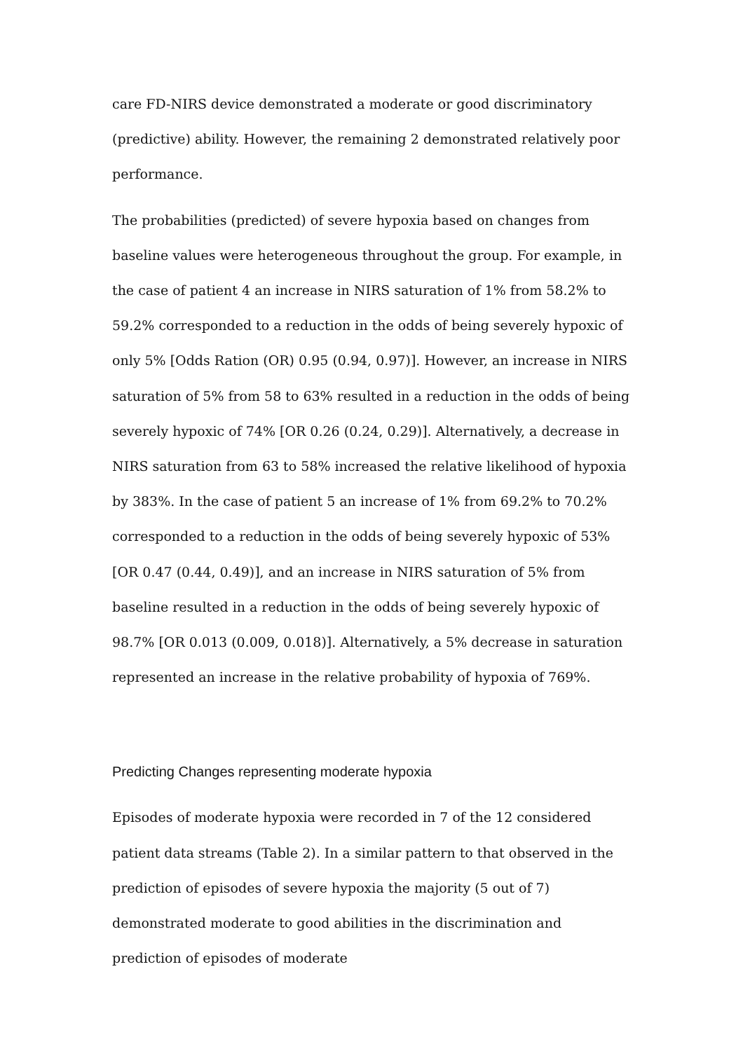care FD-NIRS device demonstrated a moderate or good discriminatory (predictive) ability. However, the remaining 2 demonstrated relatively poor performance.
The probabilities (predicted) of severe hypoxia based on changes from baseline values were heterogeneous throughout the group. For example, in the case of patient 4 an increase in NIRS saturation of 1% from 58.2% to 59.2% corresponded to a reduction in the odds of being severely hypoxic of only 5% [Odds Ration (OR) 0.95 (0.94, 0.97)]. However, an increase in NIRS saturation of 5% from 58 to 63% resulted in a reduction in the odds of being severely hypoxic of 74% [OR 0.26 (0.24, 0.29)]. Alternatively, a decrease in NIRS saturation from 63 to 58% increased the relative likelihood of hypoxia by 383%. In the case of patient 5 an increase of 1% from 69.2% to 70.2% corresponded to a reduction in the odds of being severely hypoxic of 53% [OR 0.47 (0.44, 0.49)], and an increase in NIRS saturation of 5% from baseline resulted in a reduction in the odds of being severely hypoxic of 98.7% [OR 0.013 (0.009, 0.018)]. Alternatively, a 5% decrease in saturation represented an increase in the relative probability of hypoxia of 769%.
Predicting Changes representing moderate hypoxia
Episodes of moderate hypoxia were recorded in 7 of the 12 considered patient data streams (Table 2). In a similar pattern to that observed in the prediction of episodes of severe hypoxia the majority (5 out of 7) demonstrated moderate to good abilities in the discrimination and prediction of episodes of moderate